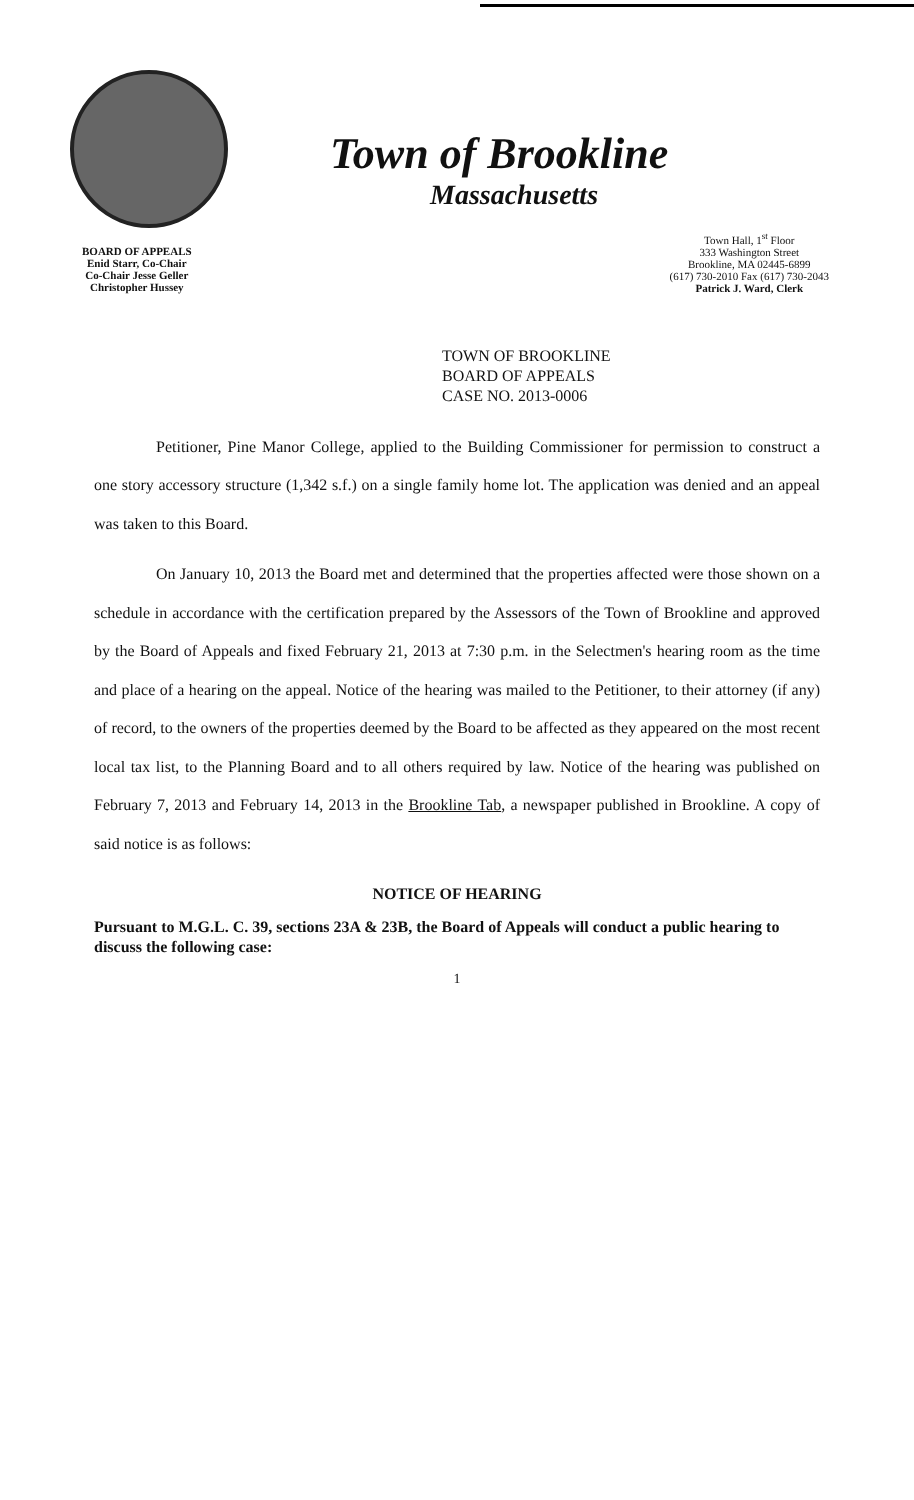Town of Brookline
Massachusetts
BOARD OF APPEALS
Enid Starr, Co-Chair
Co-Chair Jesse Geller
Christopher Hussey
Town Hall, 1<sup>st</sup> Floor
333 Washington Street
Brookline, MA 02445-6899
(617) 730-2010 Fax (617) 730-2043
Patrick J. Ward, Clerk
TOWN OF BROOKLINE
BOARD OF APPEALS
CASE NO. 2013-0006
Petitioner, Pine Manor College, applied to the Building Commissioner for permission to construct a one story accessory structure (1,342 s.f.) on a single family home lot. The application was denied and an appeal was taken to this Board.
On January 10, 2013 the Board met and determined that the properties affected were those shown on a schedule in accordance with the certification prepared by the Assessors of the Town of Brookline and approved by the Board of Appeals and fixed February 21, 2013 at 7:30 p.m. in the Selectmen's hearing room as the time and place of a hearing on the appeal. Notice of the hearing was mailed to the Petitioner, to their attorney (if any) of record, to the owners of the properties deemed by the Board to be affected as they appeared on the most recent local tax list, to the Planning Board and to all others required by law. Notice of the hearing was published on February 7, 2013 and February 14, 2013 in the Brookline Tab, a newspaper published in Brookline. A copy of said notice is as follows:
NOTICE OF HEARING
Pursuant to M.G.L. C. 39, sections 23A & 23B, the Board of Appeals will conduct a public hearing to discuss the following case:
1